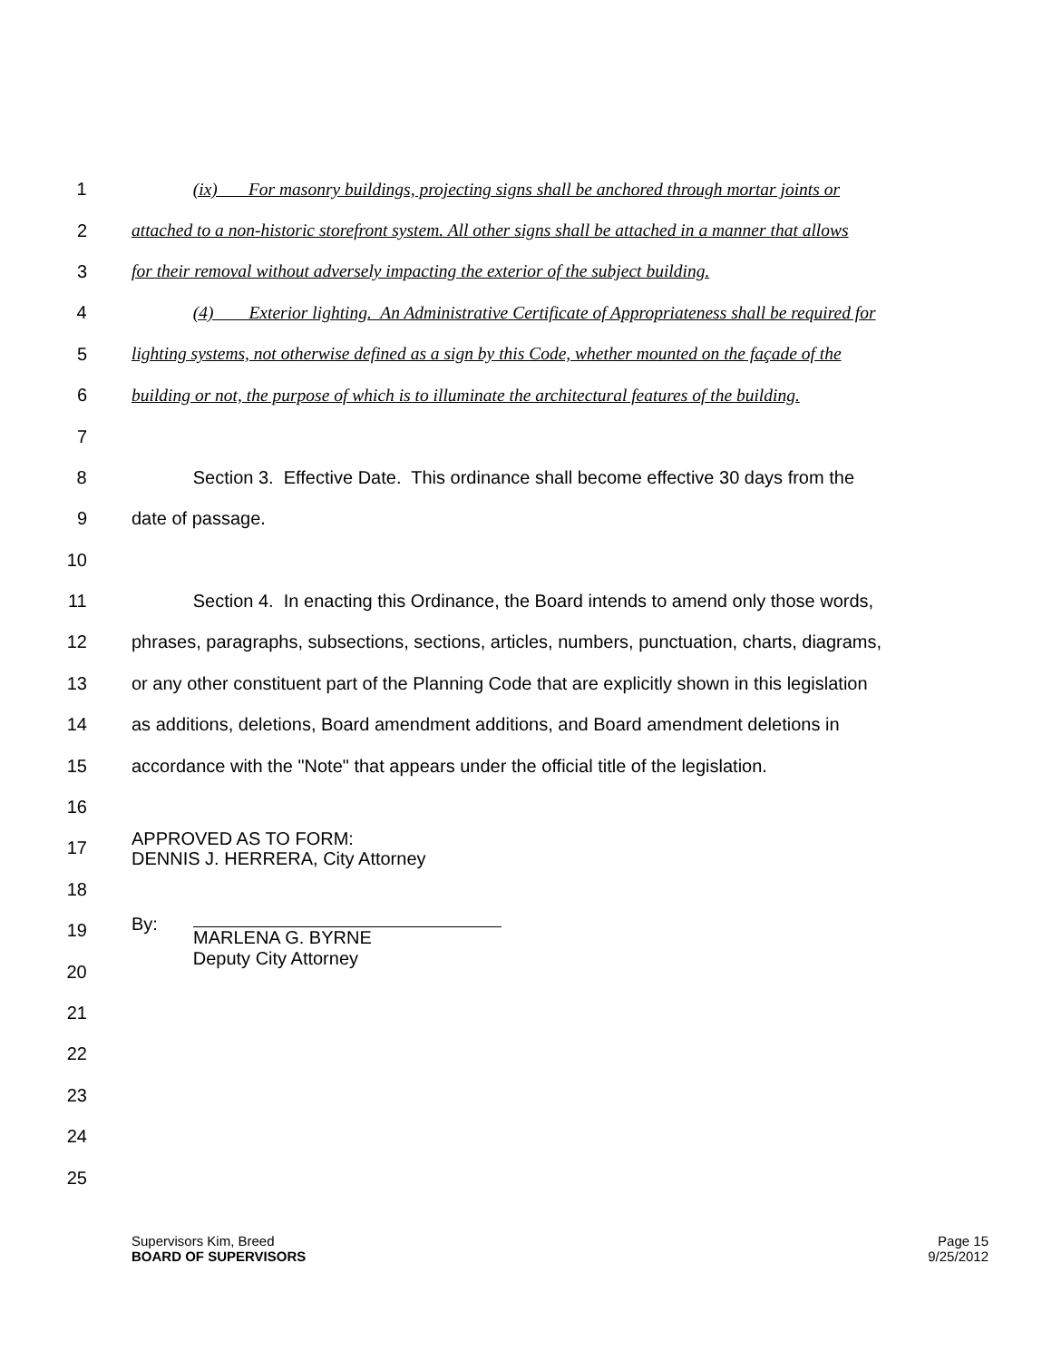1 (ix) For masonry buildings, projecting signs shall be anchored through mortar joints or
2 attached to a non-historic storefront system. All other signs shall be attached in a manner that allows
3 for their removal without adversely impacting the exterior of the subject building.
4 (4) Exterior lighting. An Administrative Certificate of Appropriateness shall be required for
5 lighting systems, not otherwise defined as a sign by this Code, whether mounted on the façade of the
6 building or not, the purpose of which is to illuminate the architectural features of the building.
7
8 Section 3. Effective Date. This ordinance shall become effective 30 days from the
9 date of passage.
10
11 Section 4. In enacting this Ordinance, the Board intends to amend only those words,
12 phrases, paragraphs, subsections, sections, articles, numbers, punctuation, charts, diagrams,
13 or any other constituent part of the Planning Code that are explicitly shown in this legislation
14 as additions, deletions, Board amendment additions, and Board amendment deletions in
15 accordance with the "Note" that appears under the official title of the legislation.
16
17 APPROVED AS TO FORM:
DENNIS J. HERRERA, City Attorney
18
19 By: MARLENA G. BYRNE
20 Deputy City Attorney
21
22
23
24
25
Supervisors Kim, Breed
BOARD OF SUPERVISORS
Page 15
9/25/2012